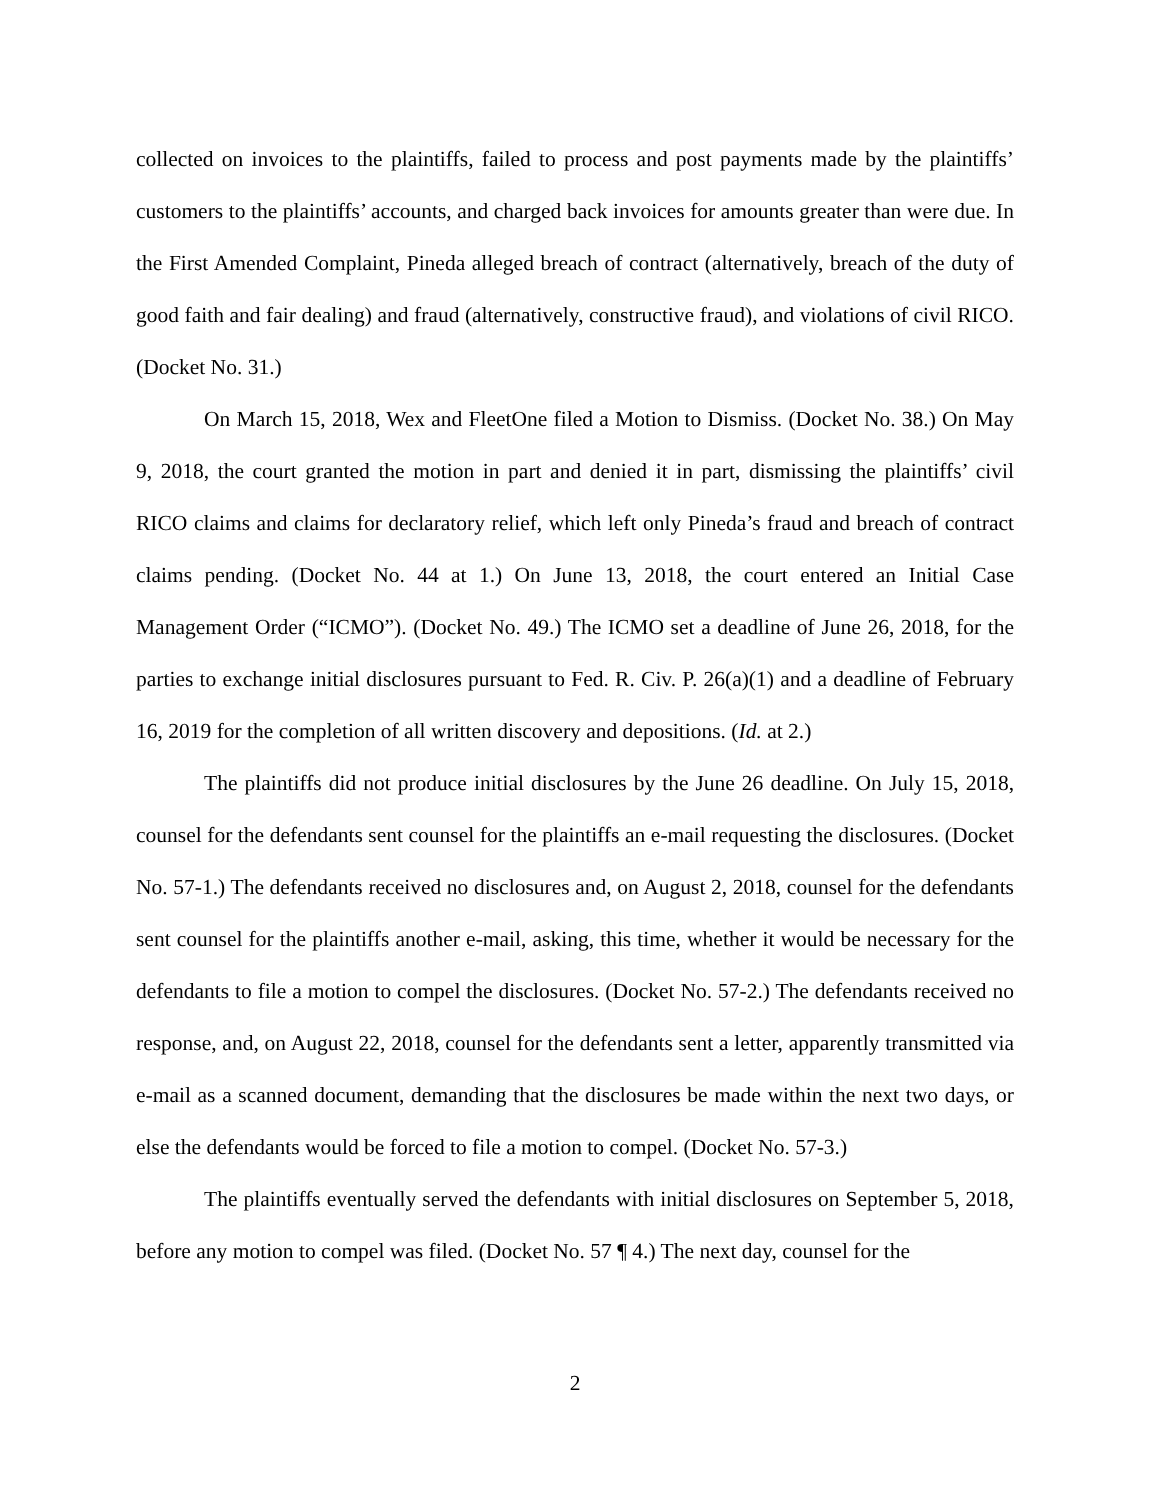collected on invoices to the plaintiffs, failed to process and post payments made by the plaintiffs’ customers to the plaintiffs’ accounts, and charged back invoices for amounts greater than were due. In the First Amended Complaint, Pineda alleged breach of contract (alternatively, breach of the duty of good faith and fair dealing) and fraud (alternatively, constructive fraud), and violations of civil RICO. (Docket No. 31.)
On March 15, 2018, Wex and FleetOne filed a Motion to Dismiss. (Docket No. 38.) On May 9, 2018, the court granted the motion in part and denied it in part, dismissing the plaintiffs’ civil RICO claims and claims for declaratory relief, which left only Pineda’s fraud and breach of contract claims pending. (Docket No. 44 at 1.) On June 13, 2018, the court entered an Initial Case Management Order (“ICMO”). (Docket No. 49.) The ICMO set a deadline of June 26, 2018, for the parties to exchange initial disclosures pursuant to Fed. R. Civ. P. 26(a)(1) and a deadline of February 16, 2019 for the completion of all written discovery and depositions. (Id. at 2.)
The plaintiffs did not produce initial disclosures by the June 26 deadline. On July 15, 2018, counsel for the defendants sent counsel for the plaintiffs an e-mail requesting the disclosures. (Docket No. 57-1.) The defendants received no disclosures and, on August 2, 2018, counsel for the defendants sent counsel for the plaintiffs another e-mail, asking, this time, whether it would be necessary for the defendants to file a motion to compel the disclosures. (Docket No. 57-2.) The defendants received no response, and, on August 22, 2018, counsel for the defendants sent a letter, apparently transmitted via e-mail as a scanned document, demanding that the disclosures be made within the next two days, or else the defendants would be forced to file a motion to compel. (Docket No. 57-3.)
The plaintiffs eventually served the defendants with initial disclosures on September 5, 2018, before any motion to compel was filed. (Docket No. 57 ¶ 4.) The next day, counsel for the
2